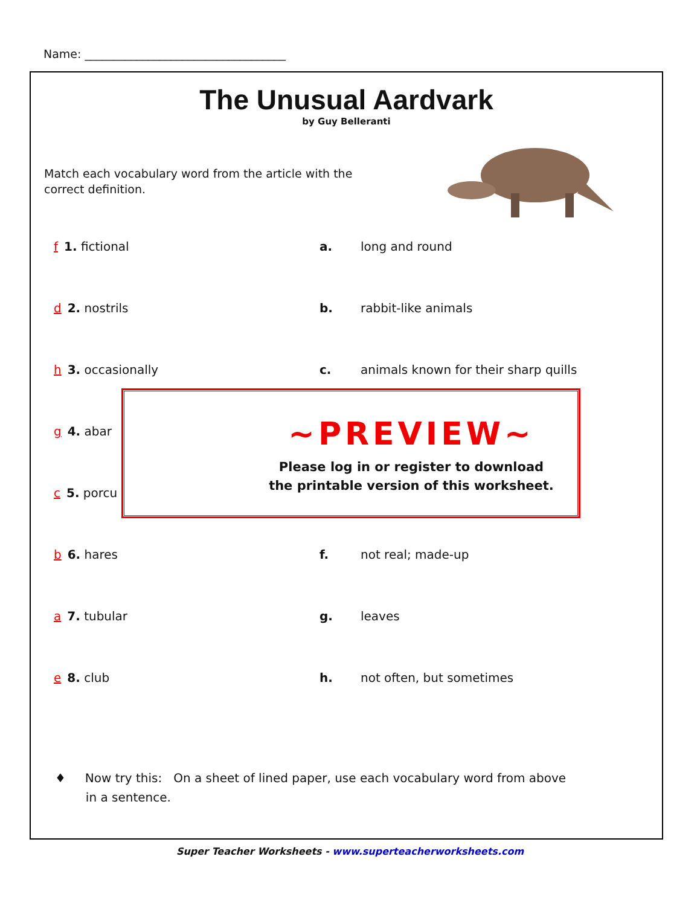Name: ___________________________________
The Unusual Aardvark
by Guy Belleranti
Match each vocabulary word from the article with the correct definition.
f 1. fictional a. long and round
d 2. nostrils b. rabbit-like animals
h 3. occasionally c. animals known for their sharp quills
g 4. abar
c 5. porcu
b 6. hares f. not real; made-up
a 7. tubular g. leaves
e 8. club h. not often, but sometimes
♦ Now try this: On a sheet of lined paper, use each vocabulary word from above
in a sentence.
~PREVIEW~
Please log in or register to download
the printable version of this worksheet.
Super Teacher Worksheets - www.superteacherworksheets.com